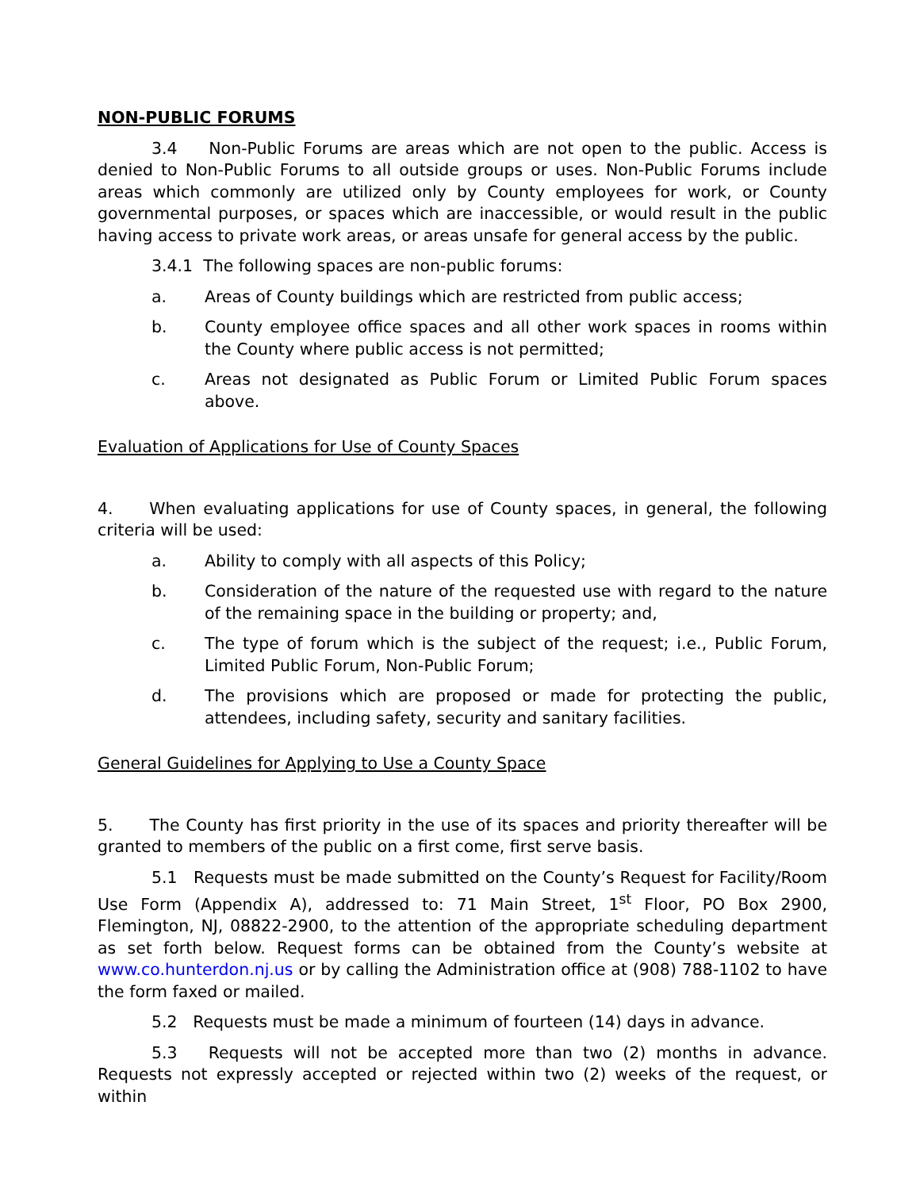NON-PUBLIC FORUMS
3.4 Non-Public Forums are areas which are not open to the public. Access is denied to Non-Public Forums to all outside groups or uses. Non-Public Forums include areas which commonly are utilized only by County employees for work, or County governmental purposes, or spaces which are inaccessible, or would result in the public having access to private work areas, or areas unsafe for general access by the public.
3.4.1 The following spaces are non-public forums:
a. Areas of County buildings which are restricted from public access;
b. County employee office spaces and all other work spaces in rooms within the County where public access is not permitted;
c. Areas not designated as Public Forum or Limited Public Forum spaces above.
Evaluation of Applications for Use of County Spaces
4. When evaluating applications for use of County spaces, in general, the following criteria will be used:
a. Ability to comply with all aspects of this Policy;
b. Consideration of the nature of the requested use with regard to the nature of the remaining space in the building or property; and,
c. The type of forum which is the subject of the request; i.e., Public Forum, Limited Public Forum, Non-Public Forum;
d. The provisions which are proposed or made for protecting the public, attendees, including safety, security and sanitary facilities.
General Guidelines for Applying to Use a County Space
5. The County has first priority in the use of its spaces and priority thereafter will be granted to members of the public on a first come, first serve basis.
5.1 Requests must be made submitted on the County’s Request for Facility/Room Use Form (Appendix A), addressed to: 71 Main Street, 1<sup>st</sup> Floor, PO Box 2900, Flemington, NJ, 08822-2900, to the attention of the appropriate scheduling department as set forth below. Request forms can be obtained from the County’s website at www.co.hunterdon.nj.us or by calling the Administration office at (908) 788-1102 to have the form faxed or mailed.
5.2 Requests must be made a minimum of fourteen (14) days in advance.
5.3 Requests will not be accepted more than two (2) months in advance. Requests not expressly accepted or rejected within two (2) weeks of the request, or within